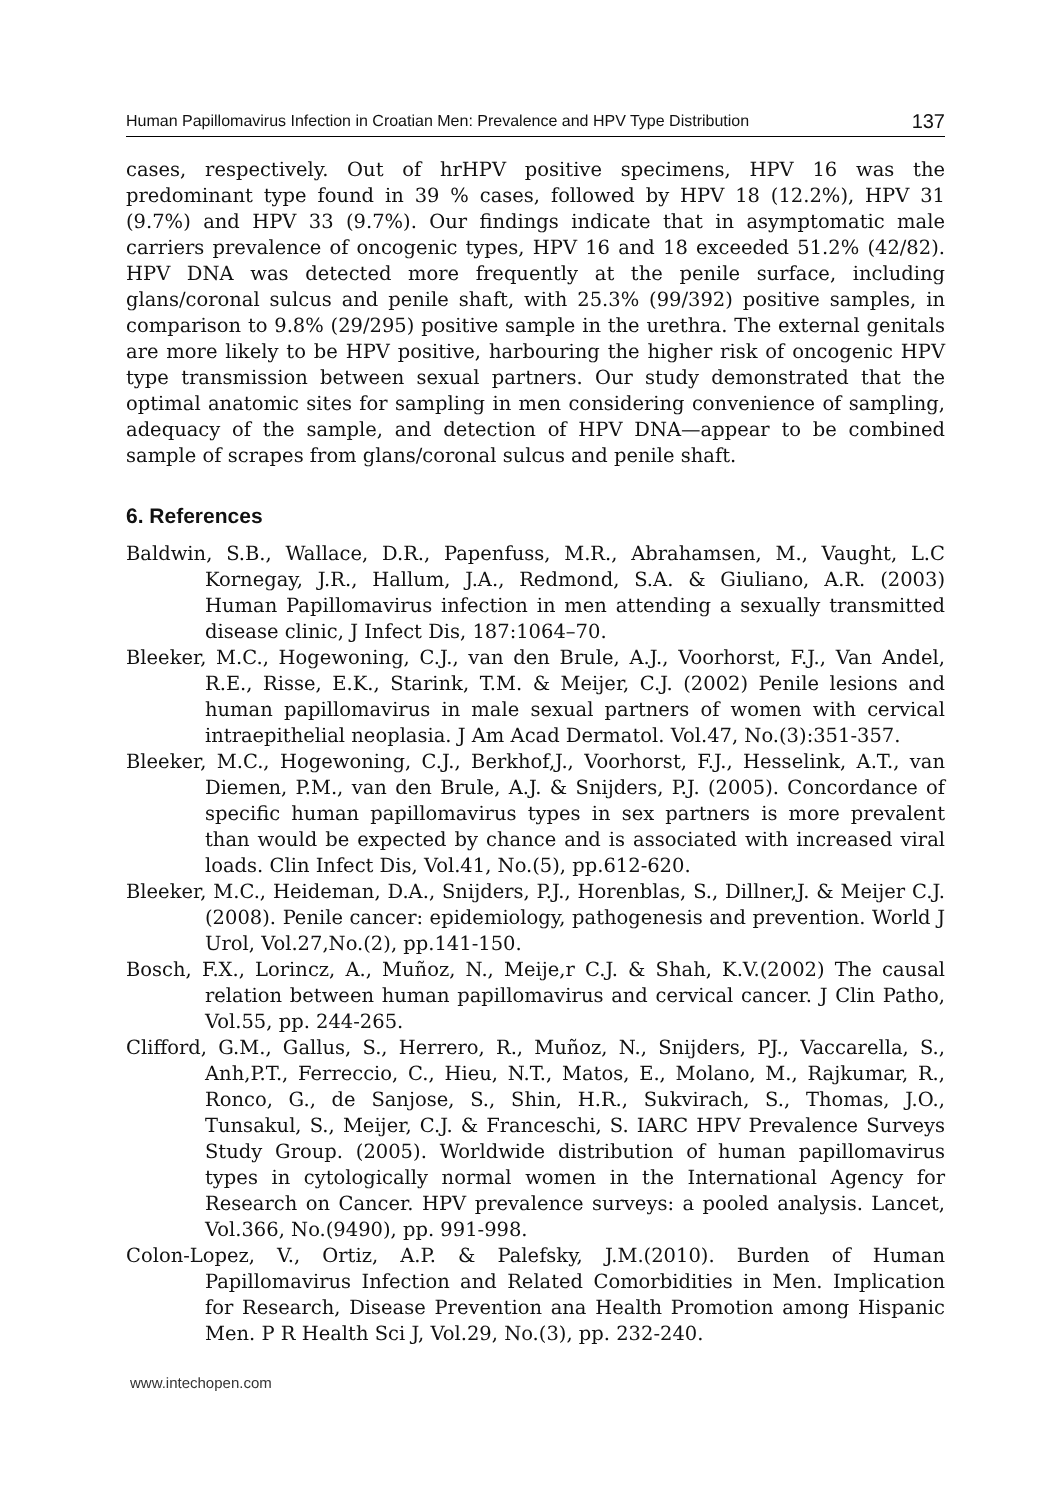Human Papillomavirus Infection in Croatian Men: Prevalence and HPV Type Distribution 137
cases, respectively. Out of hrHPV positive specimens, HPV 16 was the predominant type found in 39 % cases, followed by HPV 18 (12.2%), HPV 31 (9.7%) and HPV 33 (9.7%). Our findings indicate that in asymptomatic male carriers prevalence of oncogenic types, HPV 16 and 18 exceeded 51.2% (42/82). HPV DNA was detected more frequently at the penile surface, including glans/coronal sulcus and penile shaft, with 25.3% (99/392) positive samples, in comparison to 9.8% (29/295) positive sample in the urethra. The external genitals are more likely to be HPV positive, harbouring the higher risk of oncogenic HPV type transmission between sexual partners. Our study demonstrated that the optimal anatomic sites for sampling in men considering convenience of sampling, adequacy of the sample, and detection of HPV DNA—appear to be combined sample of scrapes from glans/coronal sulcus and penile shaft.
6. References
Baldwin, S.B., Wallace, D.R., Papenfuss, M.R., Abrahamsen, M., Vaught, L.C Kornegay, J.R., Hallum, J.A., Redmond, S.A. & Giuliano, A.R. (2003) Human Papillomavirus infection in men attending a sexually transmitted disease clinic, J Infect Dis, 187:1064–70.
Bleeker, M.C., Hogewoning, C.J., van den Brule, A.J., Voorhorst, F.J., Van Andel, R.E., Risse, E.K., Starink, T.M. & Meijer, C.J. (2002) Penile lesions and human papillomavirus in male sexual partners of women with cervical intraepithelial neoplasia. J Am Acad Dermatol. Vol.47, No.(3):351-357.
Bleeker, M.C., Hogewoning, C.J., Berkhof,J., Voorhorst, F.J., Hesselink, A.T., van Diemen, P.M., van den Brule, A.J. & Snijders, P.J. (2005). Concordance of specific human papillomavirus types in sex partners is more prevalent than would be expected by chance and is associated with increased viral loads. Clin Infect Dis, Vol.41, No.(5), pp.612-620.
Bleeker, M.C., Heideman, D.A., Snijders, P.J., Horenblas, S., Dillner,J. & Meijer C.J. (2008). Penile cancer: epidemiology, pathogenesis and prevention. World J Urol, Vol.27,No.(2), pp.141-150.
Bosch, F.X., Lorincz, A., Muñoz, N., Meije,r C.J. & Shah, K.V.(2002) The causal relation between human papillomavirus and cervical cancer. J Clin Patho, Vol.55, pp. 244-265.
Clifford, G.M., Gallus, S., Herrero, R., Muñoz, N., Snijders, PJ., Vaccarella, S., Anh,P.T., Ferreccio, C., Hieu, N.T., Matos, E., Molano, M., Rajkumar, R., Ronco, G., de Sanjose, S., Shin, H.R., Sukvirach, S., Thomas, J.O., Tunsakul, S., Meijer, C.J. & Franceschi, S. IARC HPV Prevalence Surveys Study Group. (2005). Worldwide distribution of human papillomavirus types in cytologically normal women in the International Agency for Research on Cancer. HPV prevalence surveys: a pooled analysis. Lancet, Vol.366, No.(9490), pp. 991-998.
Colon-Lopez, V., Ortiz, A.P. & Palefsky, J.M.(2010). Burden of Human Papillomavirus Infection and Related Comorbidities in Men. Implication for Research, Disease Prevention ana Health Promotion among Hispanic Men. P R Health Sci J, Vol.29, No.(3), pp. 232-240.
www.intechopen.com